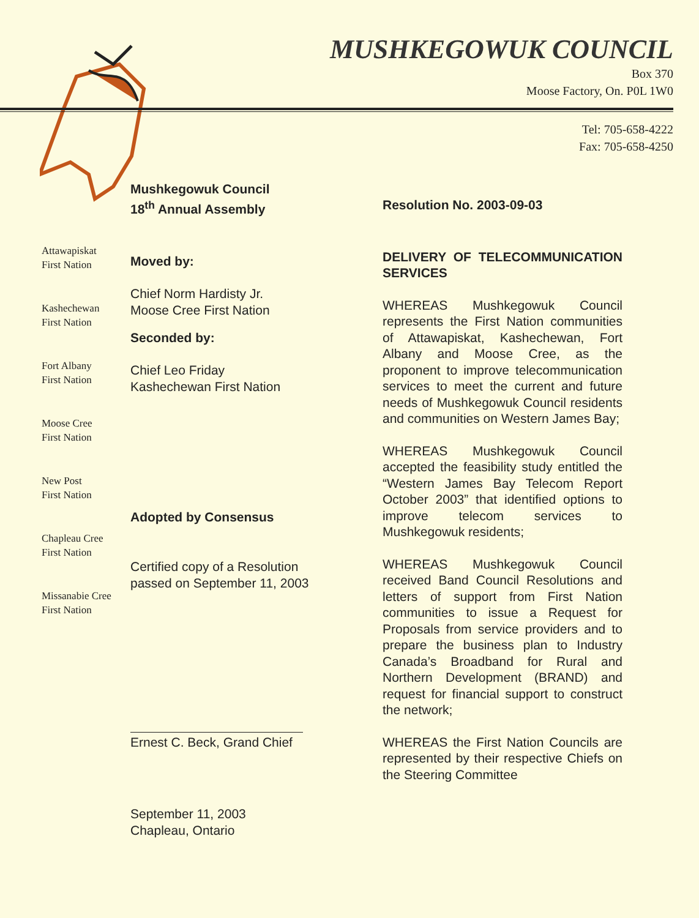MUSHKEGOWUK COUNCIL
Box 370
Moose Factory, On. P0L 1W0
Tel: 705-658-4222
Fax: 705-658-4250
Attawapiskat
First Nation
Kashechewan
First Nation
Fort Albany
First Nation
Moose Cree
First Nation
New Post
First Nation
Chapleau Cree
First Nation
Missanabie Cree
First Nation
Mushkegowuk Council
18<sup>th</sup> Annual Assembly
Moved by:
Chief Norm Hardisty Jr.
Moose Cree First Nation
Seconded by:
Chief Leo Friday
Kashechewan First Nation
Adopted by Consensus
Certified copy of a Resolution
passed on September 11, 2003
Ernest C. Beck, Grand Chief
September 11, 2003
Chapleau, Ontario
Resolution No. 2003-09-03
DELIVERY OF TELECOMMUNICATION SERVICES
WHEREAS Mushkegowuk Council represents the First Nation communities of Attawapiskat, Kashechewan, Fort Albany and Moose Cree, as the proponent to improve telecommunication services to meet the current and future needs of Mushkegowuk Council residents and communities on Western James Bay;
WHEREAS Mushkegowuk Council accepted the feasibility study entitled the “Western James Bay Telecom Report October 2003” that identified options to improve telecom services to Mushkegowuk residents;
WHEREAS Mushkegowuk Council received Band Council Resolutions and letters of support from First Nation communities to issue a Request for Proposals from service providers and to prepare the business plan to Industry Canada’s Broadband for Rural and Northern Development (BRAND) and request for financial support to construct the network;
WHEREAS the First Nation Councils are represented by their respective Chiefs on the Steering Committee